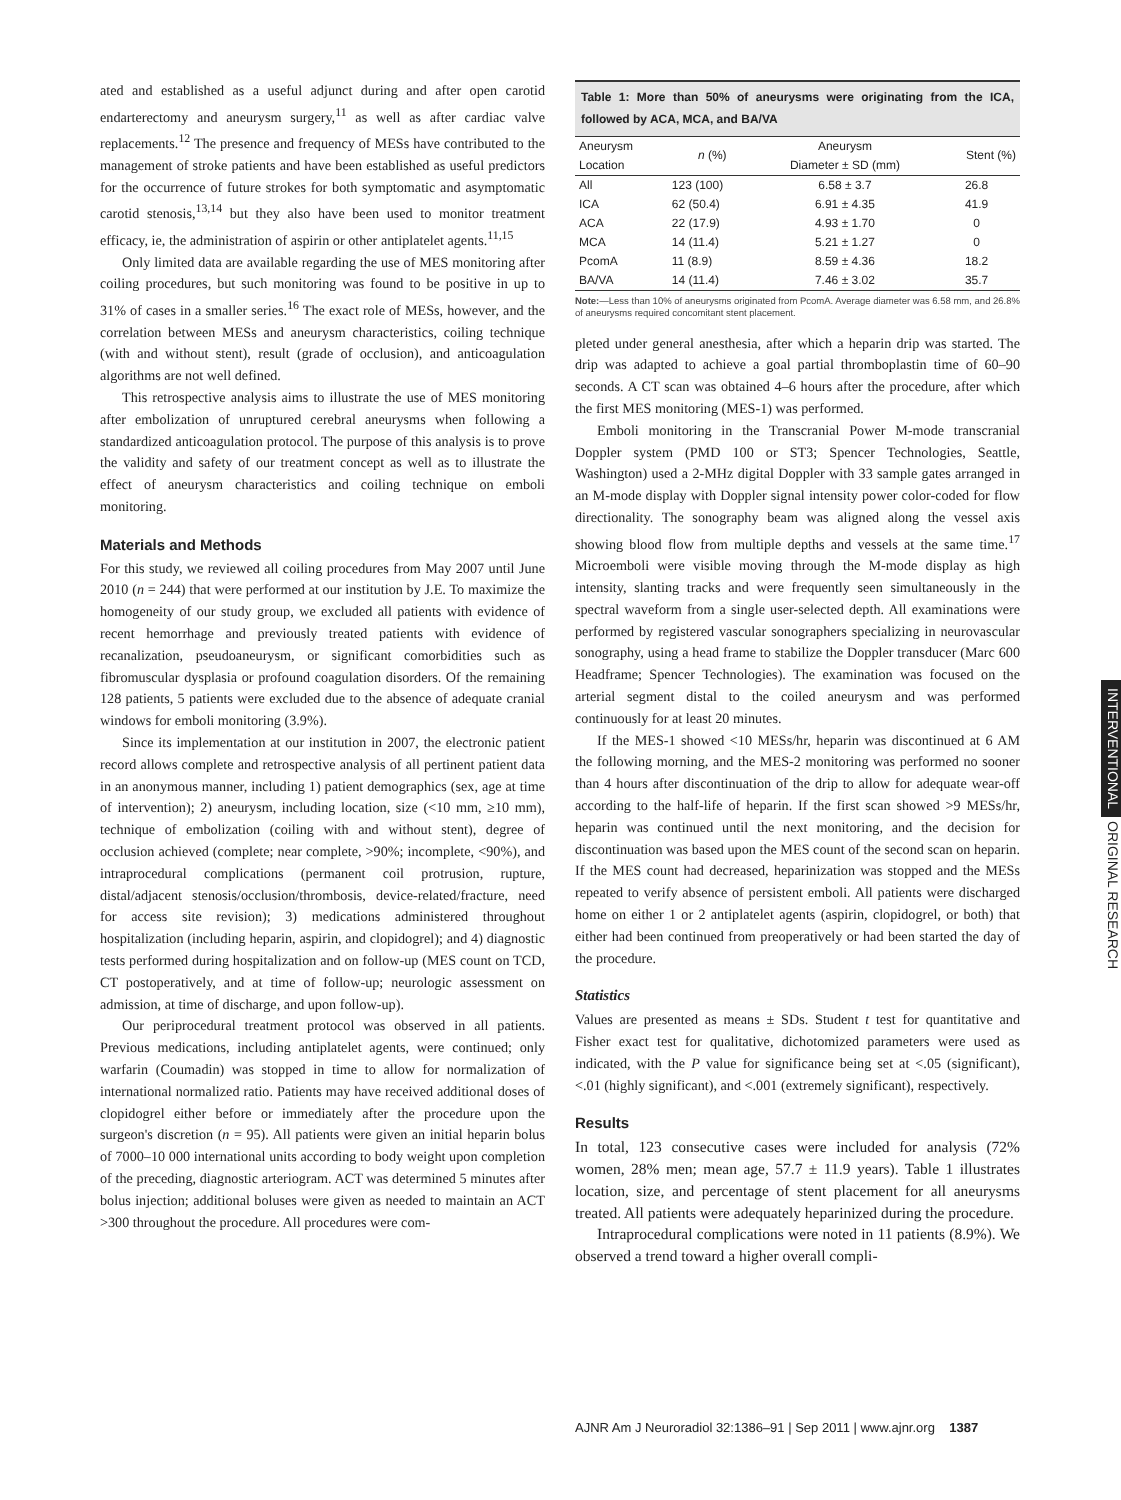ated and established as a useful adjunct during and after open carotid endarterectomy and aneurysm surgery,<sup>11</sup> as well as after cardiac valve replacements.<sup>12</sup> The presence and frequency of MESs have contributed to the management of stroke patients and have been established as useful predictors for the occurrence of future strokes for both symptomatic and asymptomatic carotid stenosis,<sup>13,14</sup> but they also have been used to monitor treatment efficacy, ie, the administration of aspirin or other antiplatelet agents.<sup>11,15</sup>
Only limited data are available regarding the use of MES monitoring after coiling procedures, but such monitoring was found to be positive in up to 31% of cases in a smaller series.<sup>16</sup> The exact role of MESs, however, and the correlation between MESs and aneurysm characteristics, coiling technique (with and without stent), result (grade of occlusion), and anticoagulation algorithms are not well defined.
This retrospective analysis aims to illustrate the use of MES monitoring after embolization of unruptured cerebral aneurysms when following a standardized anticoagulation protocol. The purpose of this analysis is to prove the validity and safety of our treatment concept as well as to illustrate the effect of aneurysm characteristics and coiling technique on emboli monitoring.
Materials and Methods
For this study, we reviewed all coiling procedures from May 2007 until June 2010 (n = 244) that were performed at our institution by J.E. To maximize the homogeneity of our study group, we excluded all patients with evidence of recent hemorrhage and previously treated patients with evidence of recanalization, pseudoaneurysm, or significant comorbidities such as fibromuscular dysplasia or profound coagulation disorders. Of the remaining 128 patients, 5 patients were excluded due to the absence of adequate cranial windows for emboli monitoring (3.9%).
Since its implementation at our institution in 2007, the electronic patient record allows complete and retrospective analysis of all pertinent patient data in an anonymous manner, including 1) patient demographics (sex, age at time of intervention); 2) aneurysm, including location, size (<10 mm, ≥10 mm), technique of embolization (coiling with and without stent), degree of occlusion achieved (complete; near complete, >90%; incomplete, <90%), and intraprocedural complications (permanent coil protrusion, rupture, distal/adjacent stenosis/occlusion/thrombosis, device-related/fracture, need for access site revision); 3) medications administered throughout hospitalization (including heparin, aspirin, and clopidogrel); and 4) diagnostic tests performed during hospitalization and on follow-up (MES count on TCD, CT postoperatively, and at time of follow-up; neurologic assessment on admission, at time of discharge, and upon follow-up).
Our periprocedural treatment protocol was observed in all patients. Previous medications, including antiplatelet agents, were continued; only warfarin (Coumadin) was stopped in time to allow for normalization of international normalized ratio. Patients may have received additional doses of clopidogrel either before or immediately after the procedure upon the surgeon's discretion (n = 95). All patients were given an initial heparin bolus of 7000–10 000 international units according to body weight upon completion of the preceding, diagnostic arteriogram. ACT was determined 5 minutes after bolus injection; additional boluses were given as needed to maintain an ACT >300 throughout the procedure. All procedures were com-
Table 1: More than 50% of aneurysms were originating from the ICA, followed by ACA, MCA, and BA/VA
| Aneurysm Location | n (%) | Aneurysm Diameter ± SD (mm) | Stent (%) |
| --- | --- | --- | --- |
| All | 123 (100) | 6.58 ± 3.7 | 26.8 |
| ICA | 62 (50.4) | 6.91 ± 4.35 | 41.9 |
| ACA | 22 (17.9) | 4.93 ± 1.70 | 0 |
| MCA | 14 (11.4) | 5.21 ± 1.27 | 0 |
| PcomA | 11 (8.9) | 8.59 ± 4.36 | 18.2 |
| BA/VA | 14 (11.4) | 7.46 ± 3.02 | 35.7 |
Note:—Less than 10% of aneurysms originated from PcomA. Average diameter was 6.58 mm, and 26.8% of aneurysms required concomitant stent placement.
pleted under general anesthesia, after which a heparin drip was started. The drip was adapted to achieve a goal partial thromboplastin time of 60–90 seconds. A CT scan was obtained 4–6 hours after the procedure, after which the first MES monitoring (MES-1) was performed.
Emboli monitoring in the Transcranial Power M-mode transcranial Doppler system (PMD 100 or ST3; Spencer Technologies, Seattle, Washington) used a 2-MHz digital Doppler with 33 sample gates arranged in an M-mode display with Doppler signal intensity power color-coded for flow directionality. The sonography beam was aligned along the vessel axis showing blood flow from multiple depths and vessels at the same time.<sup>17</sup> Microemboli were visible moving through the M-mode display as high intensity, slanting tracks and were frequently seen simultaneously in the spectral waveform from a single user-selected depth. All examinations were performed by registered vascular sonographers specializing in neurovascular sonography, using a head frame to stabilize the Doppler transducer (Marc 600 Headframe; Spencer Technologies). The examination was focused on the arterial segment distal to the coiled aneurysm and was performed continuously for at least 20 minutes.
If the MES-1 showed <10 MESs/hr, heparin was discontinued at 6 AM the following morning, and the MES-2 monitoring was performed no sooner than 4 hours after discontinuation of the drip to allow for adequate wear-off according to the half-life of heparin. If the first scan showed >9 MESs/hr, heparin was continued until the next monitoring, and the decision for discontinuation was based upon the MES count of the second scan on heparin. If the MES count had decreased, heparinization was stopped and the MESs repeated to verify absence of persistent emboli. All patients were discharged home on either 1 or 2 antiplatelet agents (aspirin, clopidogrel, or both) that either had been continued from preoperatively or had been started the day of the procedure.
Statistics
Values are presented as means ± SDs. Student t test for quantitative and Fisher exact test for qualitative, dichotomized parameters were used as indicated, with the P value for significance being set at <.05 (significant), <.01 (highly significant), and <.001 (extremely significant), respectively.
Results
In total, 123 consecutive cases were included for analysis (72% women, 28% men; mean age, 57.7 ± 11.9 years). Table 1 illustrates location, size, and percentage of stent placement for all aneurysms treated. All patients were adequately heparinized during the procedure.
Intraprocedural complications were noted in 11 patients (8.9%). We observed a trend toward a higher overall compli-
INTERVENTIONAL ORIGINAL RESEARCH
AJNR Am J Neuroradiol 32:1386–91 | Sep 2011 | www.ajnr.org 1387